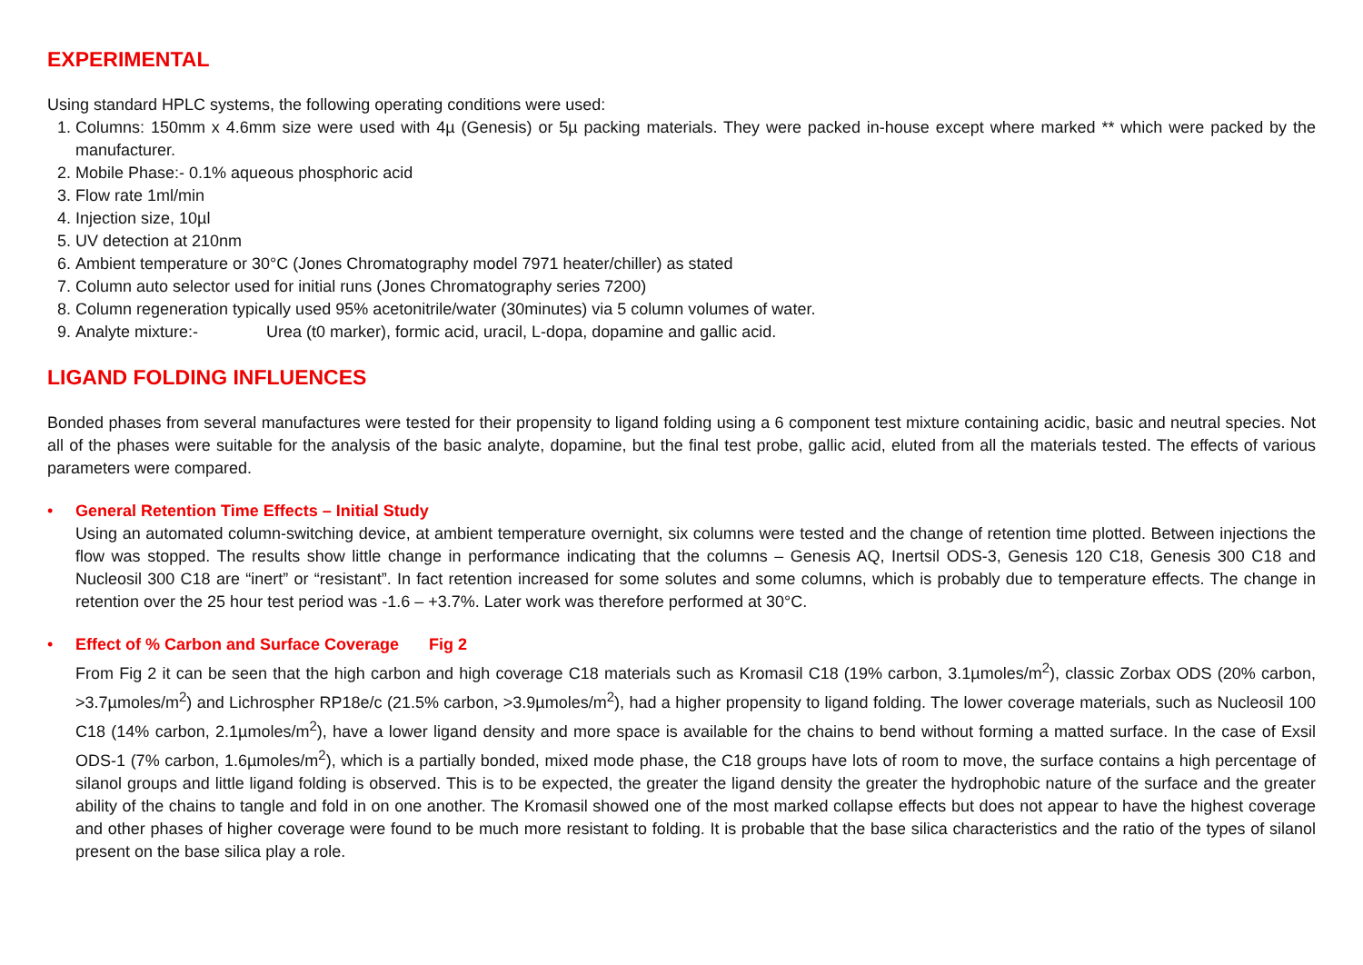EXPERIMENTAL
Using standard HPLC systems, the following operating conditions were used:
1. Columns: 150mm x 4.6mm size were used with 4µ (Genesis) or 5µ packing materials. They were packed in-house except where marked ** which were packed by the manufacturer.
2. Mobile Phase:- 0.1% aqueous phosphoric acid
3. Flow rate 1ml/min
4. Injection size, 10µl
5. UV detection at 210nm
6. Ambient temperature or 30°C (Jones Chromatography model 7971 heater/chiller) as stated
7. Column auto selector used for initial runs (Jones Chromatography series 7200)
8. Column regeneration typically used 95% acetonitrile/water (30minutes) via 5 column volumes of water.
9. Analyte mixture:- Urea (t0 marker), formic acid, uracil, L-dopa, dopamine and gallic acid.
LIGAND FOLDING INFLUENCES
Bonded phases from several manufactures were tested for their propensity to ligand folding using a 6 component test mixture containing acidic, basic and neutral species. Not all of the phases were suitable for the analysis of the basic analyte, dopamine, but the final test probe, gallic acid, eluted from all the materials tested. The effects of various parameters were compared.
• General Retention Time Effects – Initial Study
Using an automated column-switching device, at ambient temperature overnight, six columns were tested and the change of retention time plotted. Between injections the flow was stopped. The results show little change in performance indicating that the columns – Genesis AQ, Inertsil ODS-3, Genesis 120 C18, Genesis 300 C18 and Nucleosil 300 C18 are “inert” or “resistant”. In fact retention increased for some solutes and some columns, which is probably due to temperature effects. The change in retention over the 25 hour test period was -1.6 – +3.7%. Later work was therefore performed at 30°C.
• Effect of % Carbon and Surface Coverage Fig 2
From Fig 2 it can be seen that the high carbon and high coverage C18 materials such as Kromasil C18 (19% carbon, 3.1µmoles/m<sup>2</sup>), classic Zorbax ODS (20% carbon, >3.7µmoles/m<sup>2</sup>) and Lichrospher RP18e/c (21.5% carbon, >3.9µmoles/m<sup>2</sup>), had a higher propensity to ligand folding. The lower coverage materials, such as Nucleosil 100 C18 (14% carbon, 2.1µmoles/m<sup>2</sup>), have a lower ligand density and more space is available for the chains to bend without forming a matted surface. In the case of Exsil ODS-1 (7% carbon, 1.6µmoles/m<sup>2</sup>), which is a partially bonded, mixed mode phase, the C18 groups have lots of room to move, the surface contains a high percentage of silanol groups and little ligand folding is observed. This is to be expected, the greater the ligand density the greater the hydrophobic nature of the surface and the greater ability of the chains to tangle and fold in on one another. The Kromasil showed one of the most marked collapse effects but does not appear to have the highest coverage and other phases of higher coverage were found to be much more resistant to folding. It is probable that the base silica characteristics and the ratio of the types of silanol present on the base silica play a role.